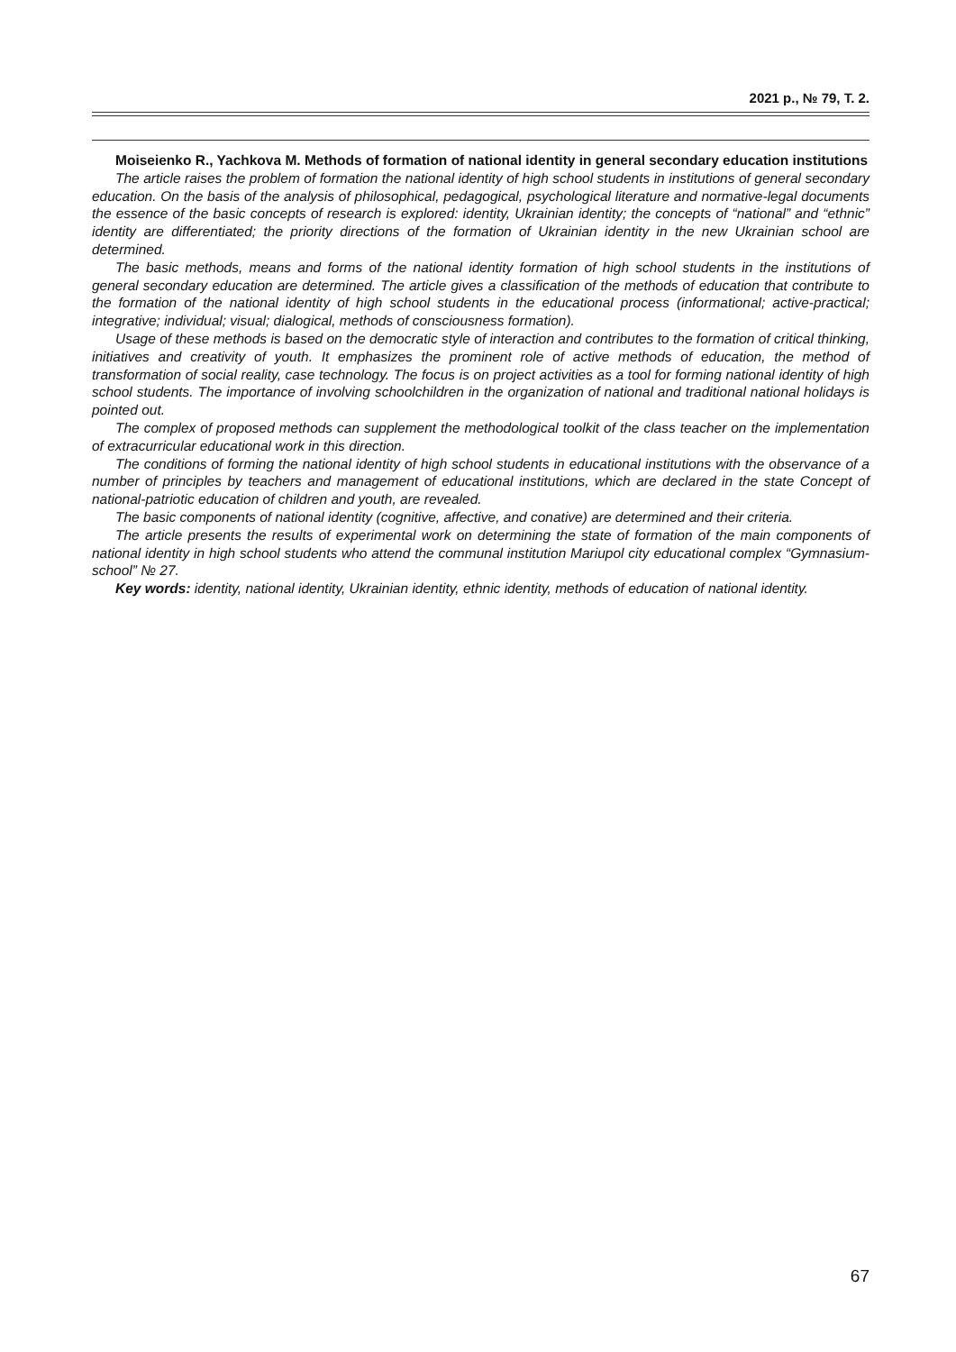2021 р., № 79, Т. 2.
Moiseienko R., Yachkova M. Methods of formation of national identity in general secondary education institutions
The article raises the problem of formation the national identity of high school students in institutions of general secondary education. On the basis of the analysis of philosophical, pedagogical, psychological literature and normative-legal documents the essence of the basic concepts of research is explored: identity, Ukrainian identity; the concepts of “national” and “ethnic” identity are differentiated; the priority directions of the formation of Ukrainian identity in the new Ukrainian school are determined.
The basic methods, means and forms of the national identity formation of high school students in the institutions of general secondary education are determined. The article gives a classification of the methods of education that contribute to the formation of the national identity of high school students in the educational process (informational; active-practical; integrative; individual; visual; dialogical, methods of consciousness formation).
Usage of these methods is based on the democratic style of interaction and contributes to the formation of critical thinking, initiatives and creativity of youth. It emphasizes the prominent role of active methods of education, the method of transformation of social reality, case technology. The focus is on project activities as a tool for forming national identity of high school students. The importance of involving schoolchildren in the organization of national and traditional national holidays is pointed out.
The complex of proposed methods can supplement the methodological toolkit of the class teacher on the implementation of extracurricular educational work in this direction.
The conditions of forming the national identity of high school students in educational institutions with the observance of a number of principles by teachers and management of educational institutions, which are declared in the state Concept of national-patriotic education of children and youth, are revealed.
The basic components of national identity (cognitive, affective, and conative) are determined and their criteria.
The article presents the results of experimental work on determining the state of formation of the main components of national identity in high school students who attend the communal institution Mariupol city educational complex “Gymnasium-school” № 27.
Key words: identity, national identity, Ukrainian identity, ethnic identity, methods of education of national identity.
67